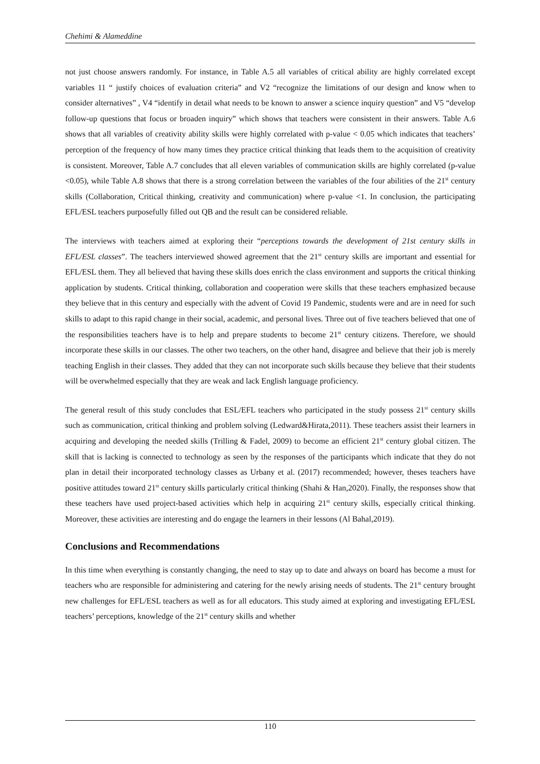Chehimi & Alameddine
not just choose answers randomly. For instance, in Table A.5 all variables of critical ability are highly correlated except variables 11 “ justify choices of evaluation criteria” and V2 “recognize the limitations of our design and know when to consider alternatives” , V4 “identify in detail what needs to be known to answer a science inquiry question” and V5 “develop follow-up questions that focus or broaden inquiry” which shows that teachers were consistent in their answers. Table A.6 shows that all variables of creativity ability skills were highly correlated with p-value < 0.05 which indicates that teachers’ perception of the frequency of how many times they practice critical thinking that leads them to the acquisition of creativity is consistent. Moreover, Table A.7 concludes that all eleven variables of communication skills are highly correlated (p-value <0.05), while Table A.8 shows that there is a strong correlation between the variables of the four abilities of the 21<sup>st</sup> century skills (Collaboration, Critical thinking, creativity and communication) where p-value <1. In conclusion, the participating EFL/ESL teachers purposefully filled out QB and the result can be considered reliable.
The interviews with teachers aimed at exploring their “perceptions towards the development of 21st century skills in EFL/ESL classes”. The teachers interviewed showed agreement that the 21<sup>st</sup> century skills are important and essential for EFL/ESL them. They all believed that having these skills does enrich the class environment and supports the critical thinking application by students. Critical thinking, collaboration and cooperation were skills that these teachers emphasized because they believe that in this century and especially with the advent of Covid 19 Pandemic, students were and are in need for such skills to adapt to this rapid change in their social, academic, and personal lives. Three out of five teachers believed that one of the responsibilities teachers have is to help and prepare students to become 21<sup>st</sup> century citizens. Therefore, we should incorporate these skills in our classes. The other two teachers, on the other hand, disagree and believe that their job is merely teaching English in their classes. They added that they can not incorporate such skills because they believe that their students will be overwhelmed especially that they are weak and lack English language proficiency.
The general result of this study concludes that ESL/EFL teachers who participated in the study possess 21<sup>st</sup> century skills such as communication, critical thinking and problem solving (Ledward&Hirata,2011). These teachers assist their learners in acquiring and developing the needed skills (Trilling & Fadel, 2009) to become an efficient 21<sup>st</sup> century global citizen. The skill that is lacking is connected to technology as seen by the responses of the participants which indicate that they do not plan in detail their incorporated technology classes as Urbany et al. (2017) recommended; however, theses teachers have positive attitudes toward 21<sup>st</sup> century skills particularly critical thinking (Shahi & Han,2020). Finally, the responses show that these teachers have used project-based activities which help in acquiring 21<sup>st</sup> century skills, especially critical thinking. Moreover, these activities are interesting and do engage the learners in their lessons (Al Bahal,2019).
Conclusions and Recommendations
In this time when everything is constantly changing, the need to stay up to date and always on board has become a must for teachers who are responsible for administering and catering for the newly arising needs of students. The 21<sup>st</sup> century brought new challenges for EFL/ESL teachers as well as for all educators. This study aimed at exploring and investigating EFL/ESL teachers’ perceptions, knowledge of the 21<sup>st</sup> century skills and whether
110